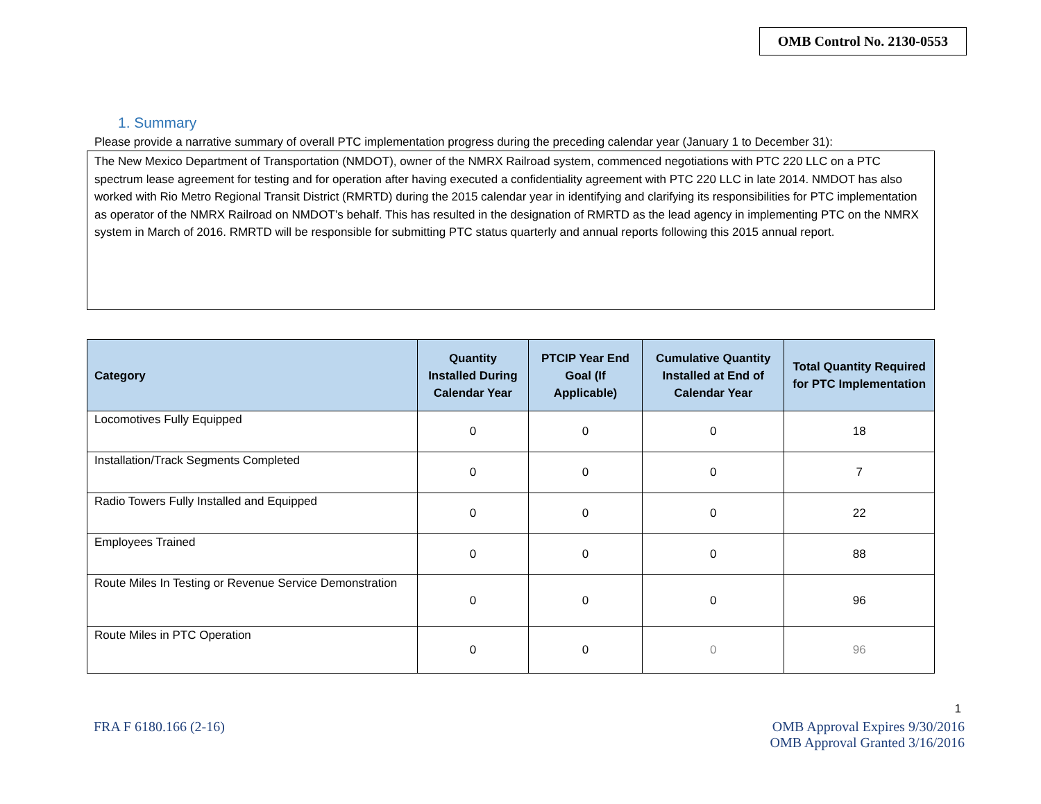OMB Control No. 2130-0553
1. Summary
Please provide a narrative summary of overall PTC implementation progress during the preceding calendar year (January 1 to December 31):
The New Mexico Department of Transportation (NMDOT), owner of the NMRX Railroad system, commenced negotiations with PTC 220 LLC on a PTC spectrum lease agreement for testing and for operation after having executed a confidentiality agreement with PTC 220 LLC in late 2014. NMDOT has also worked with Rio Metro Regional Transit District (RMRTD) during the 2015 calendar year in identifying and clarifying its responsibilities for PTC implementation as operator of the NMRX Railroad on NMDOT’s behalf. This has resulted in the designation of RMRTD as the lead agency in implementing PTC on the NMRX system in March of 2016. RMRTD will be responsible for submitting PTC status quarterly and annual reports following this 2015 annual report.
| Category | Quantity Installed During Calendar Year | PTCIP Year End Goal (If Applicable) | Cumulative Quantity Installed at End of Calendar Year | Total Quantity Required for PTC Implementation |
| --- | --- | --- | --- | --- |
| Locomotives Fully Equipped | 0 | 0 | 0 | 18 |
| Installation/Track Segments Completed | 0 | 0 | 0 | 7 |
| Radio Towers Fully Installed and Equipped | 0 | 0 | 0 | 22 |
| Employees Trained | 0 | 0 | 0 | 88 |
| Route Miles In Testing or Revenue Service Demonstration | 0 | 0 | 0 | 96 |
| Route Miles in PTC Operation | 0 | 0 | 0 | 96 |
1
FRA F 6180.166 (2-16) OMB Approval Expires 9/30/2016
OMB Approval Granted 3/16/2016